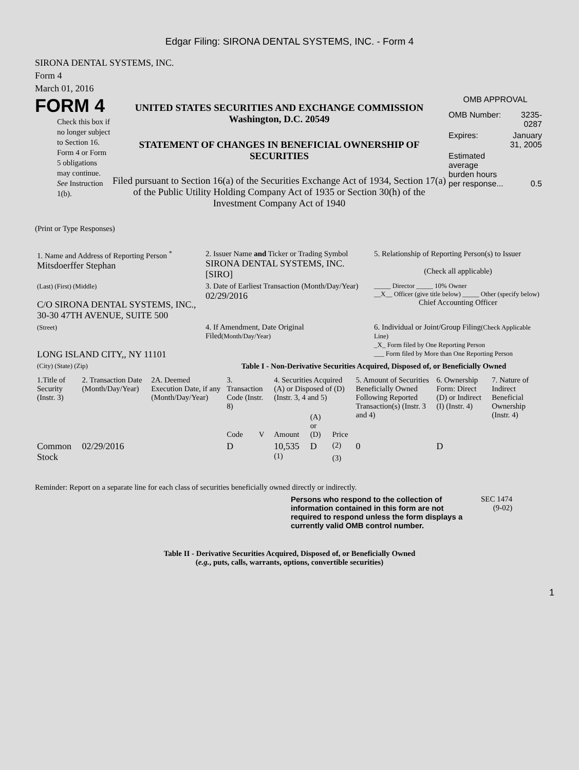Edgar Filing: SIRONA DENTAL SYSTEMS, INC. - Form 4
SIRONA DENTAL SYSTEMS, INC.
Form 4
March 01, 2016
FORM 4
Check this box if no longer subject to Section 16. Form 4 or Form 5 obligations may continue. See Instruction 1(b).
UNITED STATES SECURITIES AND EXCHANGE COMMISSION
Washington, D.C. 20549
STATEMENT OF CHANGES IN BENEFICIAL OWNERSHIP OF SECURITIES
Filed pursuant to Section 16(a) of the Securities Exchange Act of 1934, Section 17(a) of the Public Utility Holding Company Act of 1935 or Section 30(h) of the Investment Company Act of 1940
OMB APPROVAL
| OMB Number: | 3235-0287 |
| Expires: | January 31, 2005 |
| Estimated average burden hours per response... | 0.5 |
(Print or Type Responses)
| 1. Name and Address of Reporting Person <sup>*</sup> Mitsdoerffer Stephan | 2. Issuer Name and Ticker or Trading Symbol SIRONA DENTAL SYSTEMS, INC. [SIRO] | 5. Relationship of Reporting Person(s) to Issuer (Check all applicable) |
| (Last) (First) (Middle) C/O SIRONA DENTAL SYSTEMS, INC., 30-30 47TH AVENUE, SUITE 500 | 3. Date of Earliest Transaction (Month/Day/Year) 02/29/2016 | _____ Director _____ 10% Owner __X__ Officer (give title below) _____ Other (specify below) Chief Accounting Officer |
| (Street) LONG ISLAND CITY,, NY 11101 | 4. If Amendment, Date Original Filed (Month/Day/Year) | 6. Individual or Joint/Group Filing (Check Applicable Line) _X_ Form filed by One Reporting Person ___ Form filed by More than One Reporting Person |
| (City) (State) (Zip) | Table I - Non-Derivative Securities Acquired, Disposed of, or Beneficially Owned | |
| 1.Title of Security (Instr. 3) | 2. Transaction Date (Month/Day/Year) | 2A. Deemed Execution Date, if any (Month/Day/Year) | 3. Transaction Code (Instr. 8) | | 4. Securities Acquired (A) or Disposed of (D) (Instr. 3, 4 and 5) | | | 5. Amount of Securities Beneficially Owned Following Reported Transaction(s) (Instr. 3 and 4) | 6. Ownership Form: Direct (D) or Indirect (I) (Instr. 4) | 7. Nature of Indirect Beneficial Ownership (Instr. 4) |
| --- | --- | --- | --- | --- | --- | --- | --- | --- | --- | --- |
| | | | Code | V | Amount | (A) or (D) | Price | | | |
| Common Stock | 02/29/2016 | | D | | 10,535 <sup>(1)</sup> | D | <sup>(2) (3)</sup> | 0 | D | |
Reminder: Report on a separate line for each class of securities beneficially owned directly or indirectly.
Persons who respond to the collection of information contained in this form are not required to respond unless the form displays a currently valid OMB control number.
SEC 1474
(9-02)
Table II - Derivative Securities Acquired, Disposed of, or Beneficially Owned
(e.g., puts, calls, warrants, options, convertible securities)
1